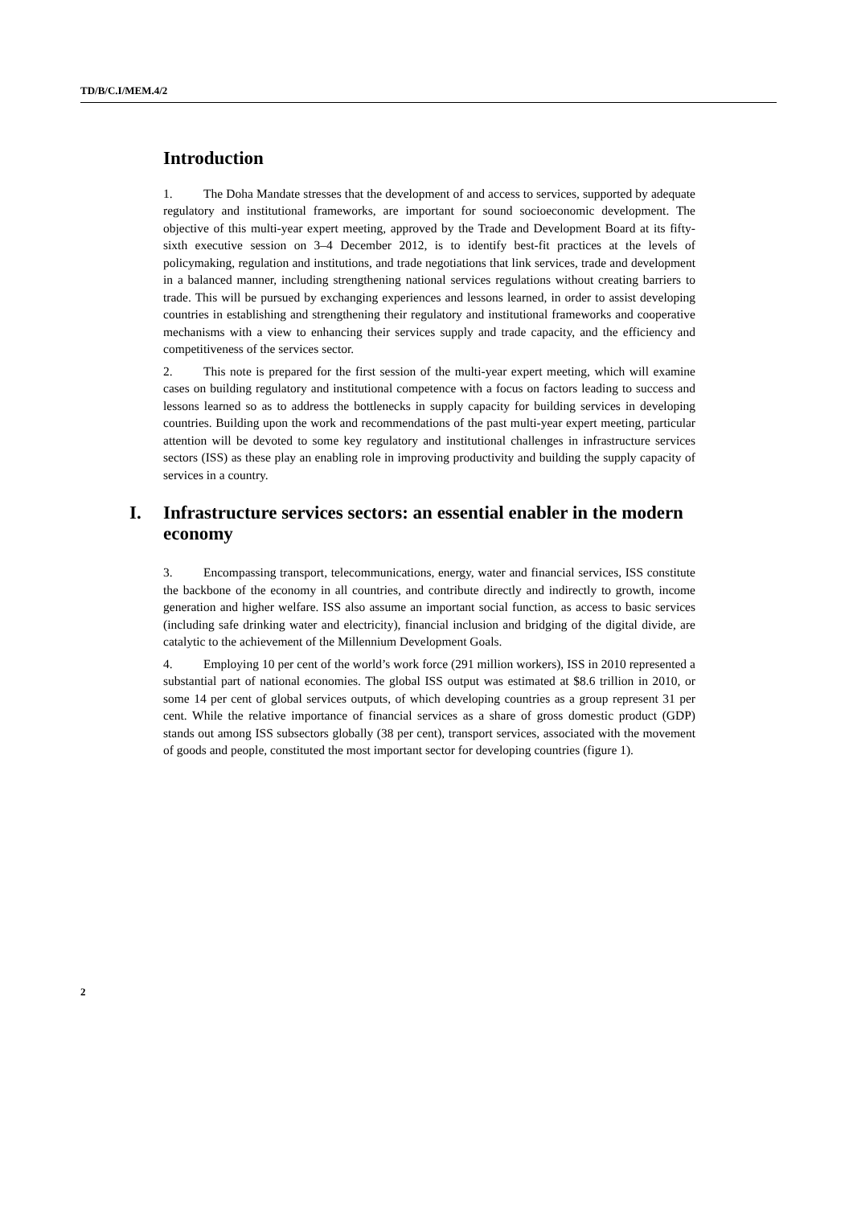TD/B/C.I/MEM.4/2
Introduction
1. The Doha Mandate stresses that the development of and access to services, supported by adequate regulatory and institutional frameworks, are important for sound socioeconomic development. The objective of this multi-year expert meeting, approved by the Trade and Development Board at its fifty-sixth executive session on 3–4 December 2012, is to identify best-fit practices at the levels of policymaking, regulation and institutions, and trade negotiations that link services, trade and development in a balanced manner, including strengthening national services regulations without creating barriers to trade. This will be pursued by exchanging experiences and lessons learned, in order to assist developing countries in establishing and strengthening their regulatory and institutional frameworks and cooperative mechanisms with a view to enhancing their services supply and trade capacity, and the efficiency and competitiveness of the services sector.
2. This note is prepared for the first session of the multi-year expert meeting, which will examine cases on building regulatory and institutional competence with a focus on factors leading to success and lessons learned so as to address the bottlenecks in supply capacity for building services in developing countries. Building upon the work and recommendations of the past multi-year expert meeting, particular attention will be devoted to some key regulatory and institutional challenges in infrastructure services sectors (ISS) as these play an enabling role in improving productivity and building the supply capacity of services in a country.
I. Infrastructure services sectors: an essential enabler in the modern economy
3. Encompassing transport, telecommunications, energy, water and financial services, ISS constitute the backbone of the economy in all countries, and contribute directly and indirectly to growth, income generation and higher welfare. ISS also assume an important social function, as access to basic services (including safe drinking water and electricity), financial inclusion and bridging of the digital divide, are catalytic to the achievement of the Millennium Development Goals.
4. Employing 10 per cent of the world’s work force (291 million workers), ISS in 2010 represented a substantial part of national economies. The global ISS output was estimated at $8.6 trillion in 2010, or some 14 per cent of global services outputs, of which developing countries as a group represent 31 per cent. While the relative importance of financial services as a share of gross domestic product (GDP) stands out among ISS subsectors globally (38 per cent), transport services, associated with the movement of goods and people, constituted the most important sector for developing countries (figure 1).
2